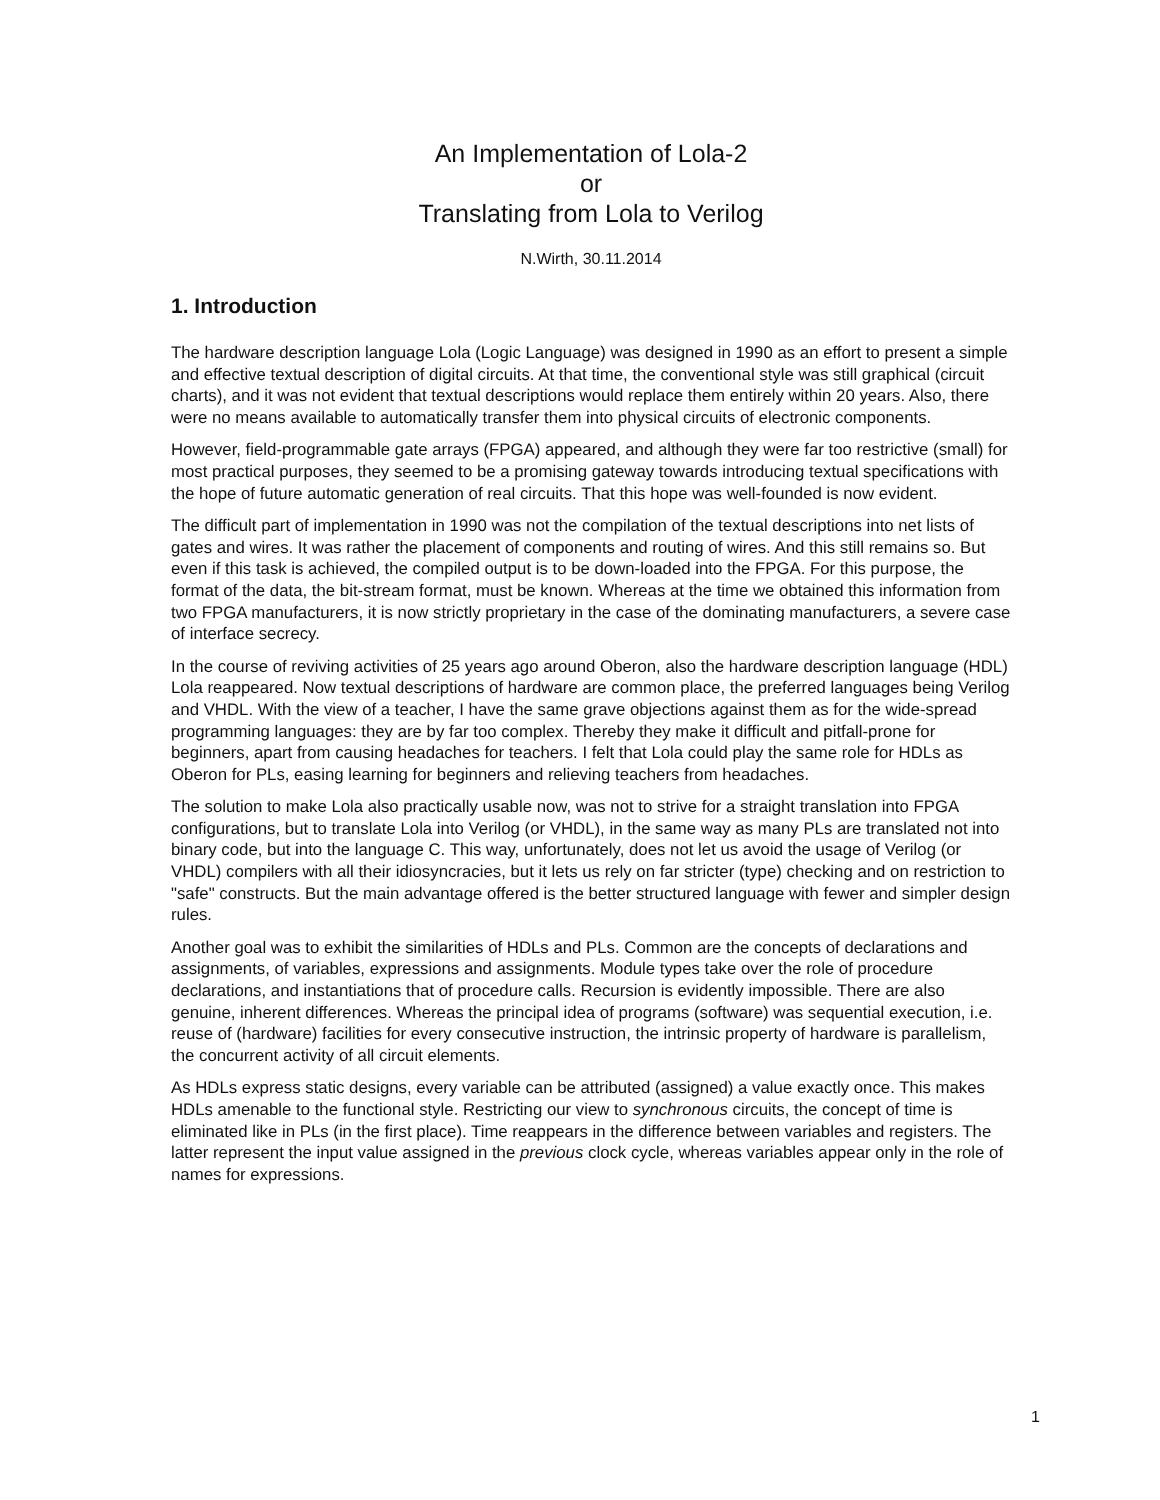An Implementation of Lola-2
or
Translating from Lola to Verilog
N.Wirth, 30.11.2014
1. Introduction
The hardware description language Lola (Logic Language) was designed in 1990 as an effort to present a simple and effective textual description of digital circuits. At that time, the conventional style was still graphical (circuit charts), and it was not evident that textual descriptions would replace them entirely within 20 years. Also, there were no means available to automatically transfer them into physical circuits of electronic components.
However, field-programmable gate arrays (FPGA) appeared, and although they were far too restrictive (small) for most practical purposes, they seemed to be a promising gateway towards introducing textual specifications with the hope of future automatic generation of real circuits. That this hope was well-founded is now evident.
The difficult part of implementation in 1990 was not the compilation of the textual descriptions into net lists of gates and wires. It was rather the placement of components and routing of wires. And this still remains so. But even if this task is achieved, the compiled output is to be down-loaded into the FPGA. For this purpose, the format of the data, the bit-stream format, must be known. Whereas at the time we obtained this information from two FPGA manufacturers, it is now strictly proprietary in the case of the dominating manufacturers, a severe case of interface secrecy.
In the course of reviving activities of 25 years ago around Oberon, also the hardware description language (HDL) Lola reappeared. Now textual descriptions of hardware are common place, the preferred languages being Verilog and VHDL. With the view of a teacher, I have the same grave objections against them as for the wide-spread programming languages: they are by far too complex. Thereby they make it difficult and pitfall-prone for beginners, apart from causing headaches for teachers. I felt that Lola could play the same role for HDLs as Oberon for PLs, easing learning for beginners and relieving teachers from headaches.
The solution to make Lola also practically usable now, was not to strive for a straight translation into FPGA configurations, but to translate Lola into Verilog (or VHDL), in the same way as many PLs are translated not into binary code, but into the language C. This way, unfortunately, does not let us avoid the usage of Verilog (or VHDL) compilers with all their idiosyncracies, but it lets us rely on far stricter (type) checking and on restriction to "safe" constructs. But the main advantage offered is the better structured language with fewer and simpler design rules.
Another goal was to exhibit the similarities of HDLs and PLs. Common are the concepts of declarations and assignments, of variables, expressions and assignments. Module types take over the role of procedure declarations, and instantiations that of procedure calls. Recursion is evidently impossible. There are also genuine, inherent differences. Whereas the principal idea of programs (software) was sequential execution, i.e. reuse of (hardware) facilities for every consecutive instruction, the intrinsic property of hardware is parallelism, the concurrent activity of all circuit elements.
As HDLs express static designs, every variable can be attributed (assigned) a value exactly once. This makes HDLs amenable to the functional style. Restricting our view to synchronous circuits, the concept of time is eliminated like in PLs (in the first place). Time reappears in the difference between variables and registers. The latter represent the input value assigned in the previous clock cycle, whereas variables appear only in the role of names for expressions.
1